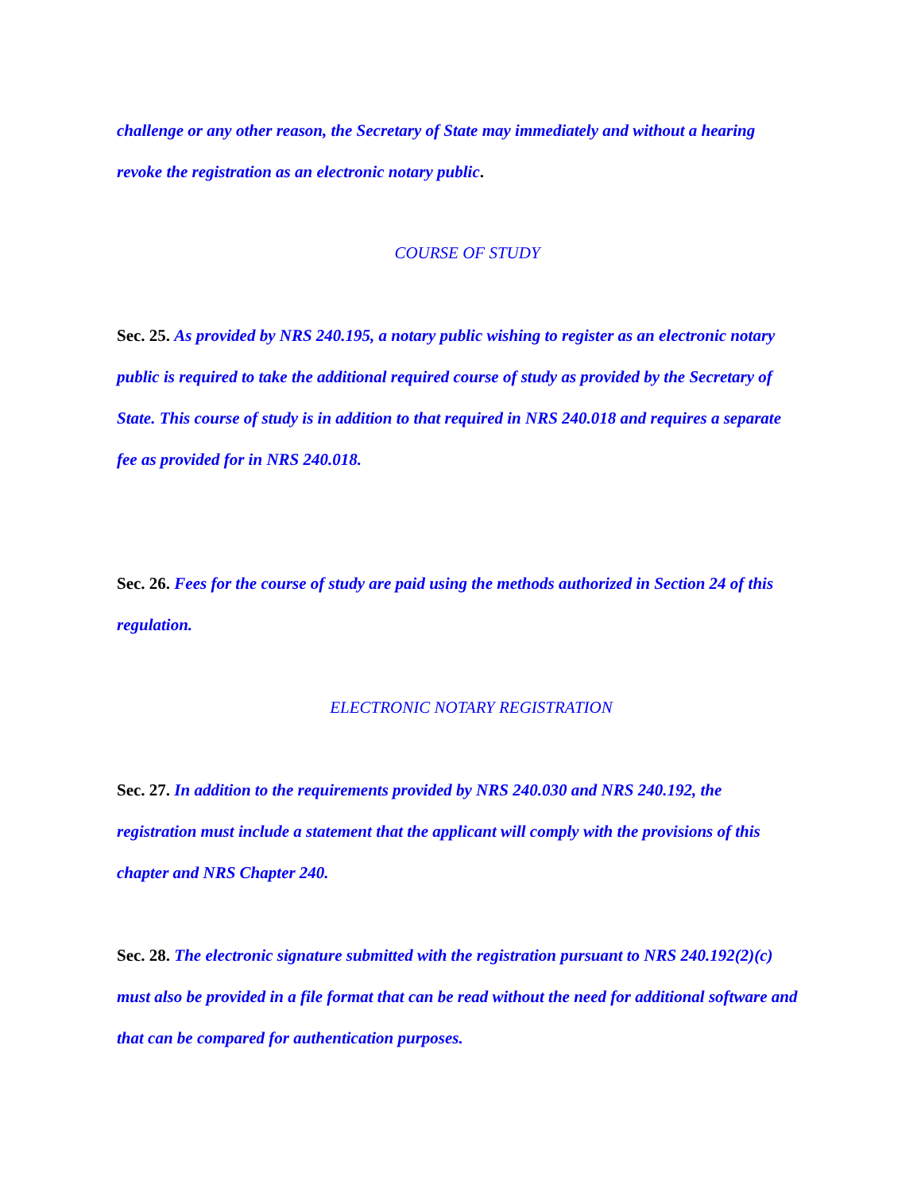challenge or any other reason, the Secretary of State may immediately and without a hearing revoke the registration as an electronic notary public.
COURSE OF STUDY
Sec. 25. As provided by NRS 240.195, a notary public wishing to register as an electronic notary public is required to take the additional required course of study as provided by the Secretary of State. This course of study is in addition to that required in NRS 240.018 and requires a separate fee as provided for in NRS 240.018.
Sec. 26. Fees for the course of study are paid using the methods authorized in Section 24 of this regulation.
ELECTRONIC NOTARY REGISTRATION
Sec. 27. In addition to the requirements provided by NRS 240.030 and NRS 240.192, the registration must include a statement that the applicant will comply with the provisions of this chapter and NRS Chapter 240.
Sec. 28. The electronic signature submitted with the registration pursuant to NRS 240.192(2)(c) must also be provided in a file format that can be read without the need for additional software and that can be compared for authentication purposes.